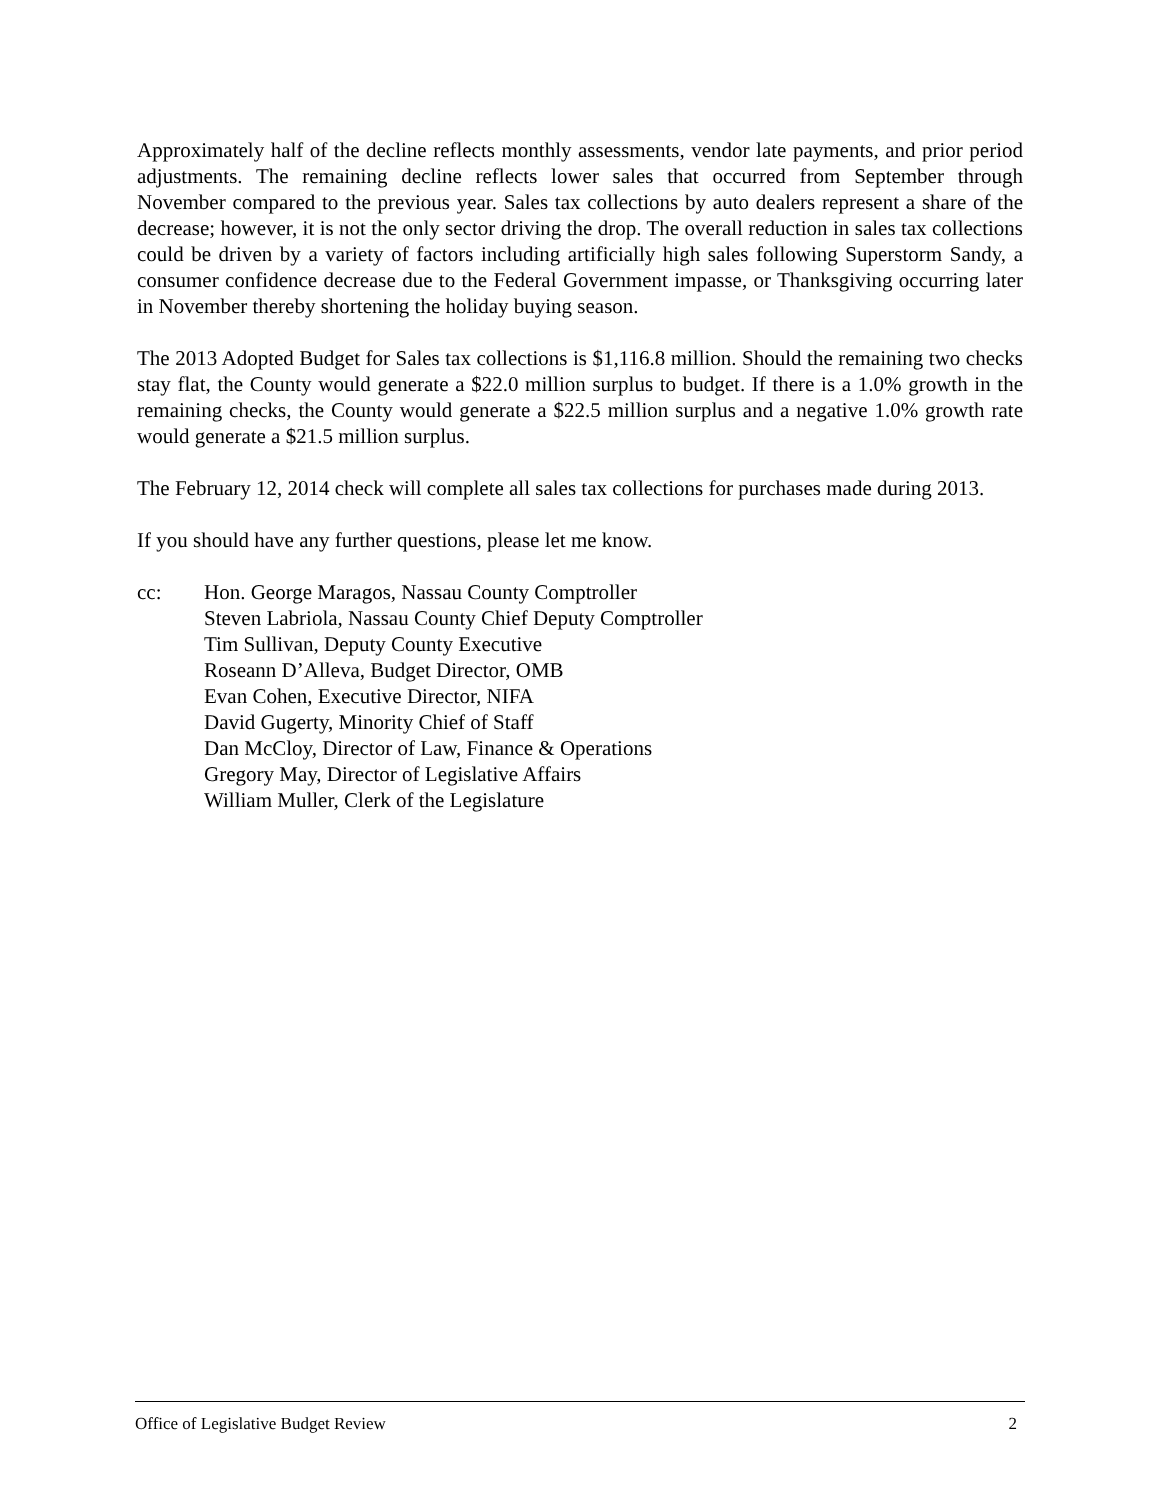Approximately half of the decline reflects monthly assessments, vendor late payments, and prior period adjustments. The remaining decline reflects lower sales that occurred from September through November compared to the previous year. Sales tax collections by auto dealers represent a share of the decrease; however, it is not the only sector driving the drop. The overall reduction in sales tax collections could be driven by a variety of factors including artificially high sales following Superstorm Sandy, a consumer confidence decrease due to the Federal Government impasse, or Thanksgiving occurring later in November thereby shortening the holiday buying season.
The 2013 Adopted Budget for Sales tax collections is $1,116.8 million. Should the remaining two checks stay flat, the County would generate a $22.0 million surplus to budget. If there is a 1.0% growth in the remaining checks, the County would generate a $22.5 million surplus and a negative 1.0% growth rate would generate a $21.5 million surplus.
The February 12, 2014 check will complete all sales tax collections for purchases made during 2013.
If you should have any further questions, please let me know.
cc: Hon. George Maragos, Nassau County Comptroller
Steven Labriola, Nassau County Chief Deputy Comptroller
Tim Sullivan, Deputy County Executive
Roseann D’Alleva, Budget Director, OMB
Evan Cohen, Executive Director, NIFA
David Gugerty, Minority Chief of Staff
Dan McCloy, Director of Law, Finance & Operations
Gregory May, Director of Legislative Affairs
William Muller, Clerk of the Legislature
Office of Legislative Budget Review 2